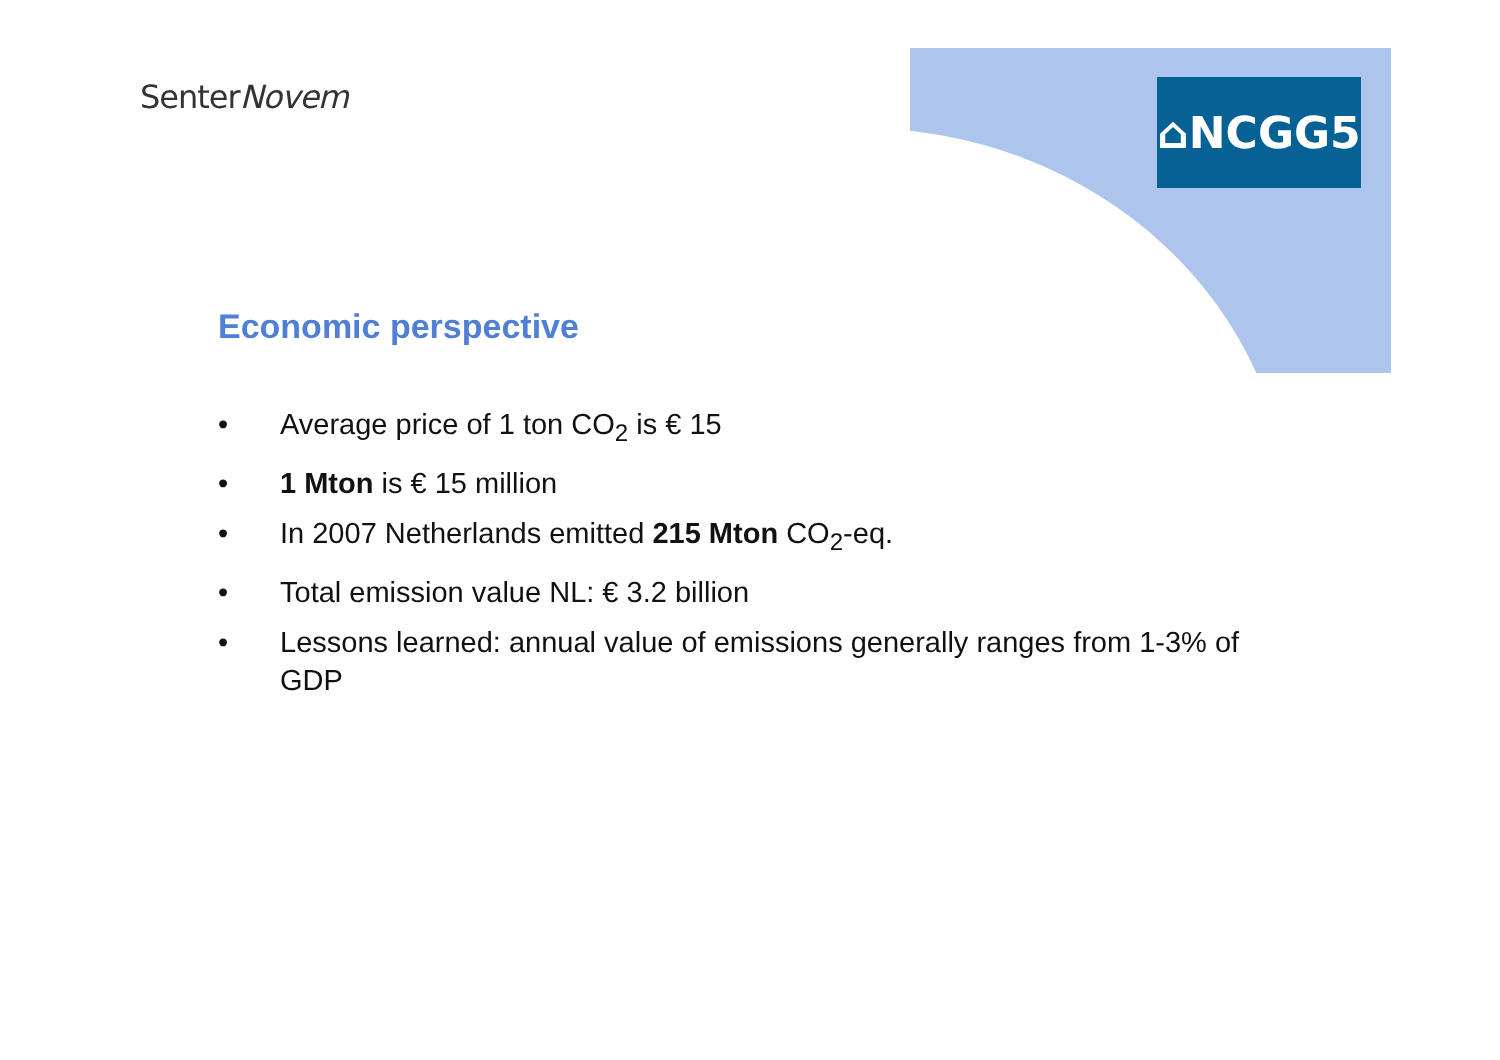SenterNovem ⌂NCGG5
Economic perspective
• Average price of 1 ton CO<sub>2</sub> is € 15
• 1 Mton is € 15 million
• In 2007 Netherlands emitted 215 Mton CO<sub>2</sub>-eq.
• Total emission value NL: € 3.2 billion
• Lessons learned: annual value of emissions generally ranges from 1-3% of GDP